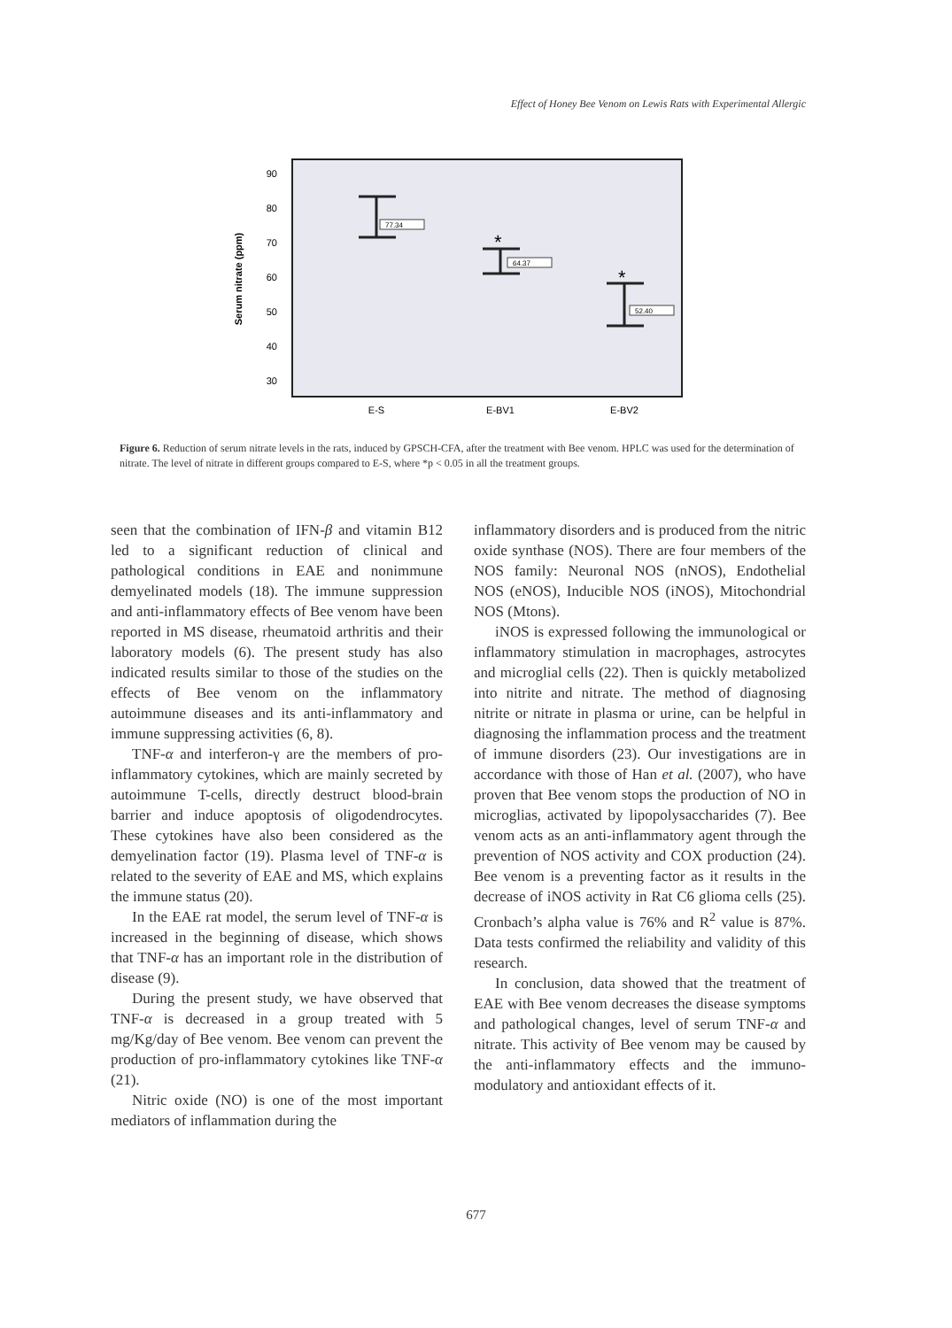Effect of Honey Bee Venom on Lewis Rats with Experimental Allergic
90
80
70
60
50
40
30
Serum nitrate (ppm)
77.34
64.37
52.40
*
*
E-S
E-BV1
E-BV2
Figure 6. Reduction of serum nitrate levels in the rats, induced by GPSCH-CFA, after the treatment with Bee venom. HPLC was used for the determination of nitrate. The level of nitrate in different groups compared to E-S, where *p < 0.05 in all the treatment groups.
seen that the combination of IFN-β and vitamin B12 led to a significant reduction of clinical and pathological conditions in EAE and nonimmune demyelinated models (18). The immune suppression and anti-inflammatory effects of Bee venom have been reported in MS disease, rheumatoid arthritis and their laboratory models (6). The present study has also indicated results similar to those of the studies on the effects of Bee venom on the inflammatory autoimmune diseases and its anti-inflammatory and immune suppressing activities (6, 8).
TNF-α and interferon-γ are the members of pro-inflammatory cytokines, which are mainly secreted by autoimmune T-cells, directly destruct blood-brain barrier and induce apoptosis of oligodendrocytes. These cytokines have also been considered as the demyelination factor (19). Plasma level of TNF-α is related to the severity of EAE and MS, which explains the immune status (20).
In the EAE rat model, the serum level of TNF-α is increased in the beginning of disease, which shows that TNF-α has an important role in the distribution of disease (9).
During the present study, we have observed that TNF-α is decreased in a group treated with 5 mg/Kg/day of Bee venom. Bee venom can prevent the production of pro-inflammatory cytokines like TNF-α (21).
Nitric oxide (NO) is one of the most important mediators of inflammation during the
inflammatory disorders and is produced from the nitric oxide synthase (NOS). There are four members of the NOS family: Neuronal NOS (nNOS), Endothelial NOS (eNOS), Inducible NOS (iNOS), Mitochondrial NOS (Mtons).
iNOS is expressed following the immunological or inflammatory stimulation in macrophages, astrocytes and microglial cells (22). Then is quickly metabolized into nitrite and nitrate. The method of diagnosing nitrite or nitrate in plasma or urine, can be helpful in diagnosing the inflammation process and the treatment of immune disorders (23). Our investigations are in accordance with those of Han et al. (2007), who have proven that Bee venom stops the production of NO in microglias, activated by lipopolysaccharides (7). Bee venom acts as an anti-inflammatory agent through the prevention of NOS activity and COX production (24). Bee venom is a preventing factor as it results in the decrease of iNOS activity in Rat C6 glioma cells (25). Cronbach’s alpha value is 76% and R<sup>2</sup> value is 87%. Data tests confirmed the reliability and validity of this research.
In conclusion, data showed that the treatment of EAE with Bee venom decreases the disease symptoms and pathological changes, level of serum TNF-α and nitrate. This activity of Bee venom may be caused by the anti-inflammatory effects and the immuno-modulatory and antioxidant effects of it.
677